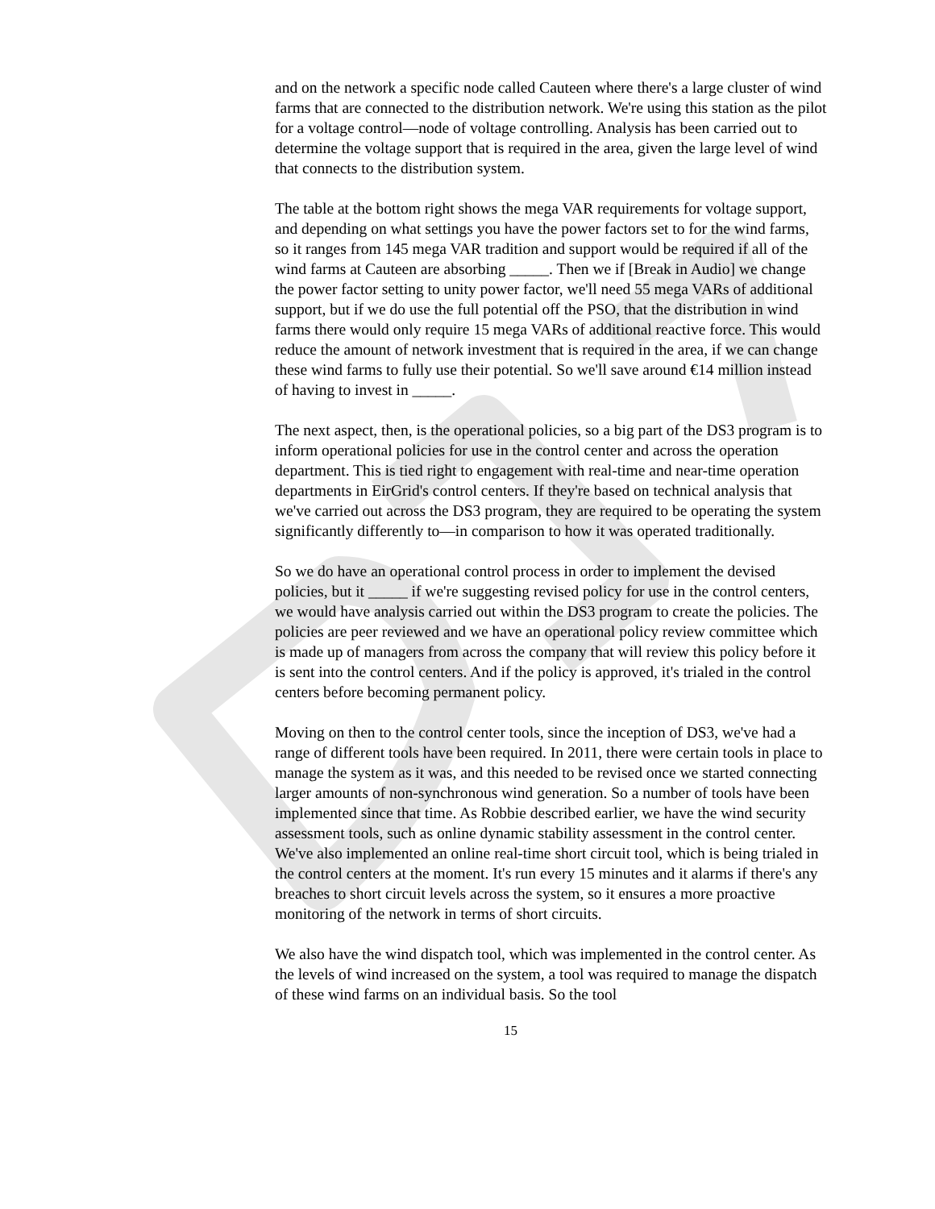and on the network a specific node called Cauteen where there's a large cluster of wind farms that are connected to the distribution network. We're using this station as the pilot for a voltage control—node of voltage controlling. Analysis has been carried out to determine the voltage support that is required in the area, given the large level of wind that connects to the distribution system.
The table at the bottom right shows the mega VAR requirements for voltage support, and depending on what settings you have the power factors set to for the wind farms, so it ranges from 145 mega VAR tradition and support would be required if all of the wind farms at Cauteen are absorbing _____. Then we if [Break in Audio] we change the power factor setting to unity power factor, we'll need 55 mega VARs of additional support, but if we do use the full potential off the PSO, that the distribution in wind farms there would only require 15 mega VARs of additional reactive force. This would reduce the amount of network investment that is required in the area, if we can change these wind farms to fully use their potential. So we'll save around €14 million instead of having to invest in _____.
The next aspect, then, is the operational policies, so a big part of the DS3 program is to inform operational policies for use in the control center and across the operation department. This is tied right to engagement with real-time and near-time operation departments in EirGrid's control centers. If they're based on technical analysis that we've carried out across the DS3 program, they are required to be operating the system significantly differently to—in comparison to how it was operated traditionally.
So we do have an operational control process in order to implement the devised policies, but it _____ if we're suggesting revised policy for use in the control centers, we would have analysis carried out within the DS3 program to create the policies. The policies are peer reviewed and we have an operational policy review committee which is made up of managers from across the company that will review this policy before it is sent into the control centers. And if the policy is approved, it's trialed in the control centers before becoming permanent policy.
Moving on then to the control center tools, since the inception of DS3, we've had a range of different tools have been required. In 2011, there were certain tools in place to manage the system as it was, and this needed to be revised once we started connecting larger amounts of non-synchronous wind generation. So a number of tools have been implemented since that time. As Robbie described earlier, we have the wind security assessment tools, such as online dynamic stability assessment in the control center. We've also implemented an online real-time short circuit tool, which is being trialed in the control centers at the moment. It's run every 15 minutes and it alarms if there's any breaches to short circuit levels across the system, so it ensures a more proactive monitoring of the network in terms of short circuits.
We also have the wind dispatch tool, which was implemented in the control center. As the levels of wind increased on the system, a tool was required to manage the dispatch of these wind farms on an individual basis. So the tool
15